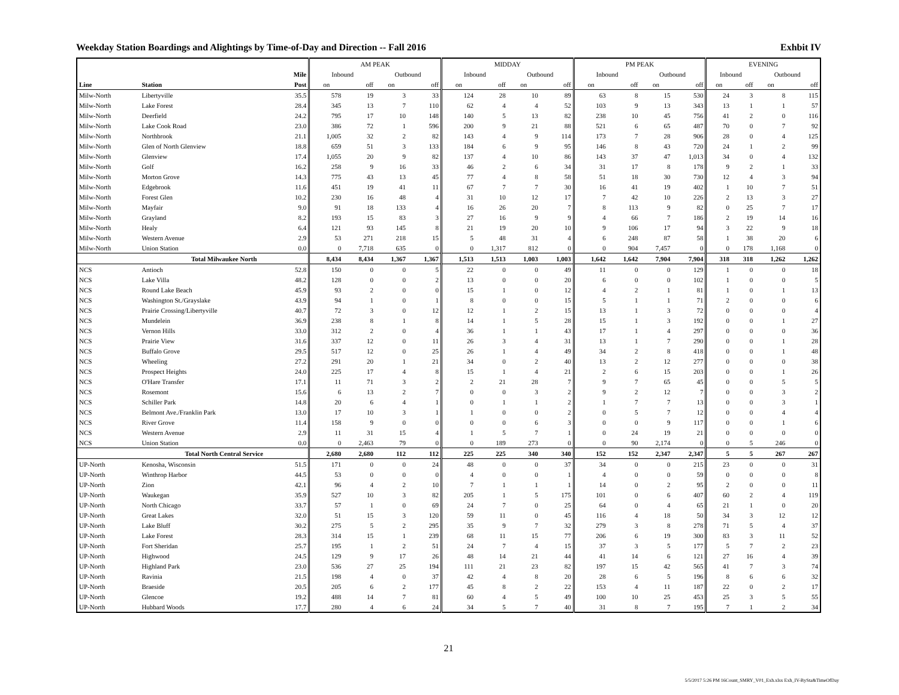Weekday Station Boardings and Alightings by Time-of-Day and Direction -- Fall 2016 Exhbit IV
| | | | AM PEAK | | | | MIDDAY | | | | PM PEAK | | | | EVENING | | | |
| --- | --- | --- | --- | --- | --- | --- | --- | --- | --- | --- | --- | --- | --- | --- | --- | --- | --- | --- |
| | | Mile | Inbound | | Outbound | | Inbound | | Outbound | | Inbound | | Outbound | | Inbound | | Outbound | |
| Line | Station | Post | on | off | on | off | on | off | on | off | on | off | on | off | on | off | on | off |
| Milw-North | Libertyville | 35.5 | 578 | 19 | 3 | 33 | 124 | 28 | 10 | 89 | 63 | 8 | 15 | 530 | 24 | 3 | 8 | 115 |
| Milw-North | Lake Forest | 28.4 | 345 | 13 | 7 | 110 | 62 | 4 | 4 | 52 | 103 | 9 | 13 | 343 | 13 | 1 | 1 | 57 |
| Milw-North | Deerfield | 24.2 | 795 | 17 | 10 | 148 | 140 | 5 | 13 | 82 | 238 | 10 | 45 | 756 | 41 | 2 | 0 | 116 |
| Milw-North | Lake Cook Road | 23.0 | 386 | 72 | 1 | 596 | 200 | 9 | 21 | 88 | 521 | 6 | 65 | 487 | 70 | 0 | 7 | 92 |
| Milw-North | Northbrook | 21.1 | 1,005 | 32 | 2 | 82 | 143 | 4 | 9 | 114 | 173 | 7 | 28 | 906 | 28 | 0 | 4 | 125 |
| Milw-North | Glen of North Glenview | 18.8 | 659 | 51 | 3 | 133 | 184 | 6 | 9 | 95 | 146 | 8 | 43 | 720 | 24 | 1 | 2 | 99 |
| Milw-North | Glenview | 17.4 | 1,055 | 20 | 9 | 82 | 137 | 4 | 10 | 86 | 143 | 37 | 47 | 1,013 | 34 | 0 | 4 | 132 |
| Milw-North | Golf | 16.2 | 258 | 9 | 16 | 33 | 46 | 2 | 6 | 34 | 31 | 17 | 8 | 178 | 9 | 2 | 1 | 33 |
| Milw-North | Morton Grove | 14.3 | 775 | 43 | 13 | 45 | 77 | 4 | 8 | 58 | 51 | 18 | 30 | 730 | 12 | 4 | 3 | 94 |
| Milw-North | Edgebrook | 11.6 | 451 | 19 | 41 | 11 | 67 | 7 | 7 | 30 | 16 | 41 | 19 | 402 | 1 | 10 | 7 | 51 |
| Milw-North | Forest Glen | 10.2 | 230 | 16 | 48 | 4 | 31 | 10 | 12 | 17 | 7 | 42 | 10 | 226 | 2 | 13 | 3 | 27 |
| Milw-North | Mayfair | 9.0 | 91 | 18 | 133 | 4 | 16 | 26 | 20 | 7 | 8 | 113 | 9 | 82 | 0 | 25 | 7 | 17 |
| Milw-North | Grayland | 8.2 | 193 | 15 | 83 | 3 | 27 | 16 | 9 | 9 | 4 | 66 | 7 | 186 | 2 | 19 | 14 | 16 |
| Milw-North | Healy | 6.4 | 121 | 93 | 145 | 8 | 21 | 19 | 20 | 10 | 9 | 106 | 17 | 94 | 3 | 22 | 9 | 18 |
| Milw-North | Western Avenue | 2.9 | 53 | 271 | 218 | 15 | 5 | 48 | 31 | 4 | 6 | 248 | 87 | 58 | 1 | 38 | 20 | 6 |
| Milw-North | Union Station | 0.0 | 0 | 7,718 | 635 | 0 | 0 | 1,317 | 812 | 0 | 0 | 904 | 7,457 | 0 | 0 | 178 | 1,168 | 0 |
| | Total Milwaukee North | | 8,434 | 8,434 | 1,367 | 1,367 | 1,513 | 1,513 | 1,003 | 1,003 | 1,642 | 1,642 | 7,904 | 7,904 | 318 | 318 | 1,262 | 1,262 |
| NCS | Antioch | 52.8 | 150 | 0 | 0 | 5 | 22 | 0 | 0 | 49 | 11 | 0 | 0 | 129 | 1 | 0 | 0 | 18 |
| NCS | Lake Villa | 48.2 | 128 | 0 | 0 | 2 | 13 | 0 | 0 | 20 | 6 | 0 | 0 | 102 | 1 | 0 | 0 | 5 |
| NCS | Round Lake Beach | 45.9 | 93 | 2 | 0 | 0 | 15 | 1 | 0 | 12 | 4 | 2 | 1 | 81 | 1 | 0 | 1 | 13 |
| NCS | Washington St./Grayslake | 43.9 | 94 | 1 | 0 | 1 | 8 | 0 | 0 | 15 | 5 | 1 | 1 | 71 | 2 | 0 | 0 | 6 |
| NCS | Prairie Crossing/Libertyville | 40.7 | 72 | 3 | 0 | 12 | 12 | 1 | 2 | 15 | 13 | 1 | 3 | 72 | 0 | 0 | 0 | 4 |
| NCS | Mundelein | 36.9 | 238 | 8 | 1 | 8 | 14 | 1 | 5 | 28 | 15 | 1 | 3 | 192 | 0 | 0 | 1 | 27 |
| NCS | Vernon Hills | 33.0 | 312 | 2 | 0 | 4 | 36 | 1 | 1 | 43 | 17 | 1 | 4 | 297 | 0 | 0 | 0 | 36 |
| NCS | Prairie View | 31.6 | 337 | 12 | 0 | 11 | 26 | 3 | 4 | 31 | 13 | 1 | 7 | 290 | 0 | 0 | 1 | 28 |
| NCS | Buffalo Grove | 29.5 | 517 | 12 | 0 | 25 | 26 | 1 | 4 | 49 | 34 | 2 | 8 | 418 | 0 | 0 | 1 | 48 |
| NCS | Wheeling | 27.2 | 291 | 20 | 1 | 21 | 34 | 0 | 2 | 40 | 13 | 2 | 12 | 277 | 0 | 0 | 0 | 38 |
| NCS | Prospect Heights | 24.0 | 225 | 17 | 4 | 8 | 15 | 1 | 4 | 21 | 2 | 6 | 15 | 203 | 0 | 0 | 1 | 26 |
| NCS | O'Hare Transfer | 17.1 | 11 | 71 | 3 | 2 | 2 | 21 | 28 | 7 | 9 | 7 | 65 | 45 | 0 | 0 | 5 | 5 |
| NCS | Rosemont | 15.6 | 6 | 13 | 2 | 7 | 0 | 0 | 3 | 2 | 9 | 2 | 12 | 7 | 0 | 0 | 3 | 2 |
| NCS | Schiller Park | 14.8 | 20 | 6 | 4 | 1 | 0 | 1 | 1 | 2 | 1 | 7 | 7 | 13 | 0 | 0 | 3 | 1 |
| NCS | Belmont Ave./Franklin Park | 13.0 | 17 | 10 | 3 | 1 | 1 | 0 | 0 | 2 | 0 | 5 | 7 | 12 | 0 | 0 | 4 | 4 |
| NCS | River Grove | 11.4 | 158 | 9 | 0 | 0 | 0 | 0 | 6 | 3 | 0 | 0 | 9 | 117 | 0 | 0 | 1 | 6 |
| NCS | Western Avenue | 2.9 | 11 | 31 | 15 | 4 | 1 | 5 | 7 | 1 | 0 | 24 | 19 | 21 | 0 | 0 | 0 | 0 |
| NCS | Union Station | 0.0 | 0 | 2,463 | 79 | 0 | 0 | 189 | 273 | 0 | 0 | 90 | 2,174 | 0 | 0 | 5 | 246 | 0 |
| | Total North Central Service | | 2,680 | 2,680 | 112 | 112 | 225 | 225 | 340 | 340 | 152 | 152 | 2,347 | 2,347 | 5 | 5 | 267 | 267 |
| UP-North | Kenosha, Wisconsin | 51.5 | 171 | 0 | 0 | 24 | 48 | 0 | 0 | 37 | 34 | 0 | 0 | 215 | 23 | 0 | 0 | 31 |
| UP-North | Winthrop Harbor | 44.5 | 53 | 0 | 0 | 0 | 4 | 0 | 0 | 1 | 4 | 0 | 0 | 59 | 0 | 0 | 0 | 8 |
| UP-North | Zion | 42.1 | 96 | 4 | 2 | 10 | 7 | 1 | 1 | 1 | 14 | 0 | 2 | 95 | 2 | 0 | 0 | 11 |
| UP-North | Waukegan | 35.9 | 527 | 10 | 3 | 82 | 205 | 1 | 5 | 175 | 101 | 0 | 6 | 407 | 60 | 2 | 4 | 119 |
| UP-North | North Chicago | 33.7 | 57 | 1 | 0 | 69 | 24 | 7 | 0 | 25 | 64 | 0 | 4 | 65 | 21 | 1 | 0 | 20 |
| UP-North | Great Lakes | 32.0 | 51 | 15 | 3 | 120 | 59 | 11 | 0 | 45 | 116 | 4 | 18 | 50 | 34 | 3 | 12 | 12 |
| UP-North | Lake Bluff | 30.2 | 275 | 5 | 2 | 295 | 35 | 9 | 7 | 32 | 279 | 3 | 8 | 278 | 71 | 5 | 4 | 37 |
| UP-North | Lake Forest | 28.3 | 314 | 15 | 1 | 239 | 68 | 11 | 15 | 77 | 206 | 6 | 19 | 300 | 83 | 3 | 11 | 52 |
| UP-North | Fort Sheridan | 25.7 | 195 | 1 | 2 | 51 | 24 | 7 | 4 | 15 | 37 | 3 | 5 | 177 | 5 | 7 | 2 | 23 |
| UP-North | Highwood | 24.5 | 129 | 9 | 17 | 26 | 48 | 14 | 21 | 44 | 41 | 14 | 6 | 121 | 27 | 16 | 4 | 39 |
| UP-North | Highland Park | 23.0 | 536 | 27 | 25 | 194 | 111 | 21 | 23 | 82 | 197 | 15 | 42 | 565 | 41 | 7 | 3 | 74 |
| UP-North | Ravinia | 21.5 | 198 | 4 | 0 | 37 | 42 | 4 | 8 | 20 | 28 | 6 | 5 | 196 | 8 | 6 | 6 | 32 |
| UP-North | Braeside | 20.5 | 205 | 6 | 2 | 177 | 45 | 8 | 2 | 22 | 153 | 4 | 11 | 187 | 22 | 0 | 2 | 17 |
| UP-North | Glencoe | 19.2 | 488 | 14 | 7 | 81 | 60 | 4 | 5 | 49 | 100 | 10 | 25 | 453 | 25 | 3 | 5 | 55 |
| UP-North | Hubbard Woods | 17.7 | 280 | 4 | 6 | 24 | 34 | 5 | 7 | 40 | 31 | 8 | 7 | 195 | 7 | 1 | 2 | 34 |
21
5/5/2017 5:26 PM 16Count_SMRY_V01_Exh.xlsx Exh_IV-BySta&TimeOfDay